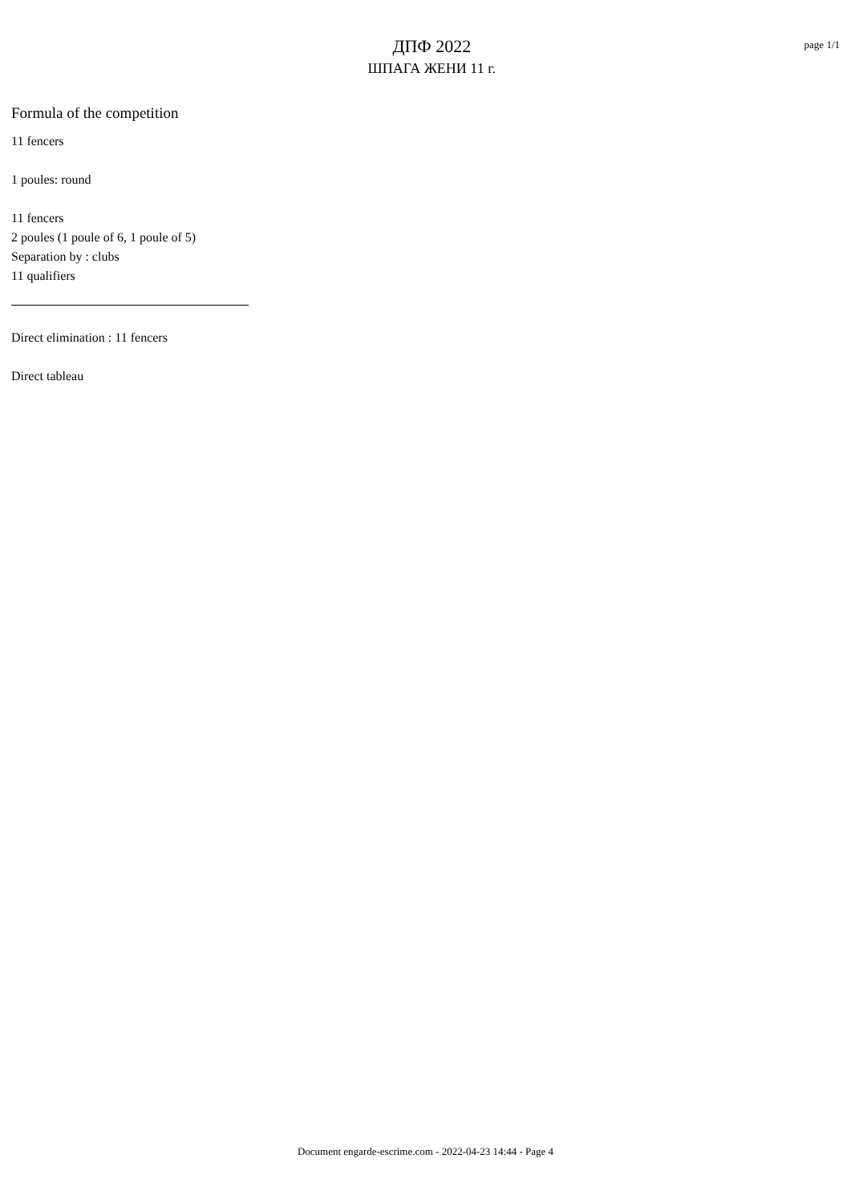ДПФ 2022
ШПАГА ЖЕНИ 11 г.
page 1/1
Formula of the competition
11 fencers
1 poules: round
11 fencers
2 poules (1 poule of 6, 1 poule of 5)
Separation by : clubs
11 qualifiers
Direct elimination : 11 fencers
Direct tableau
Document engarde-escrime.com - 2022-04-23 14:44 - Page 4